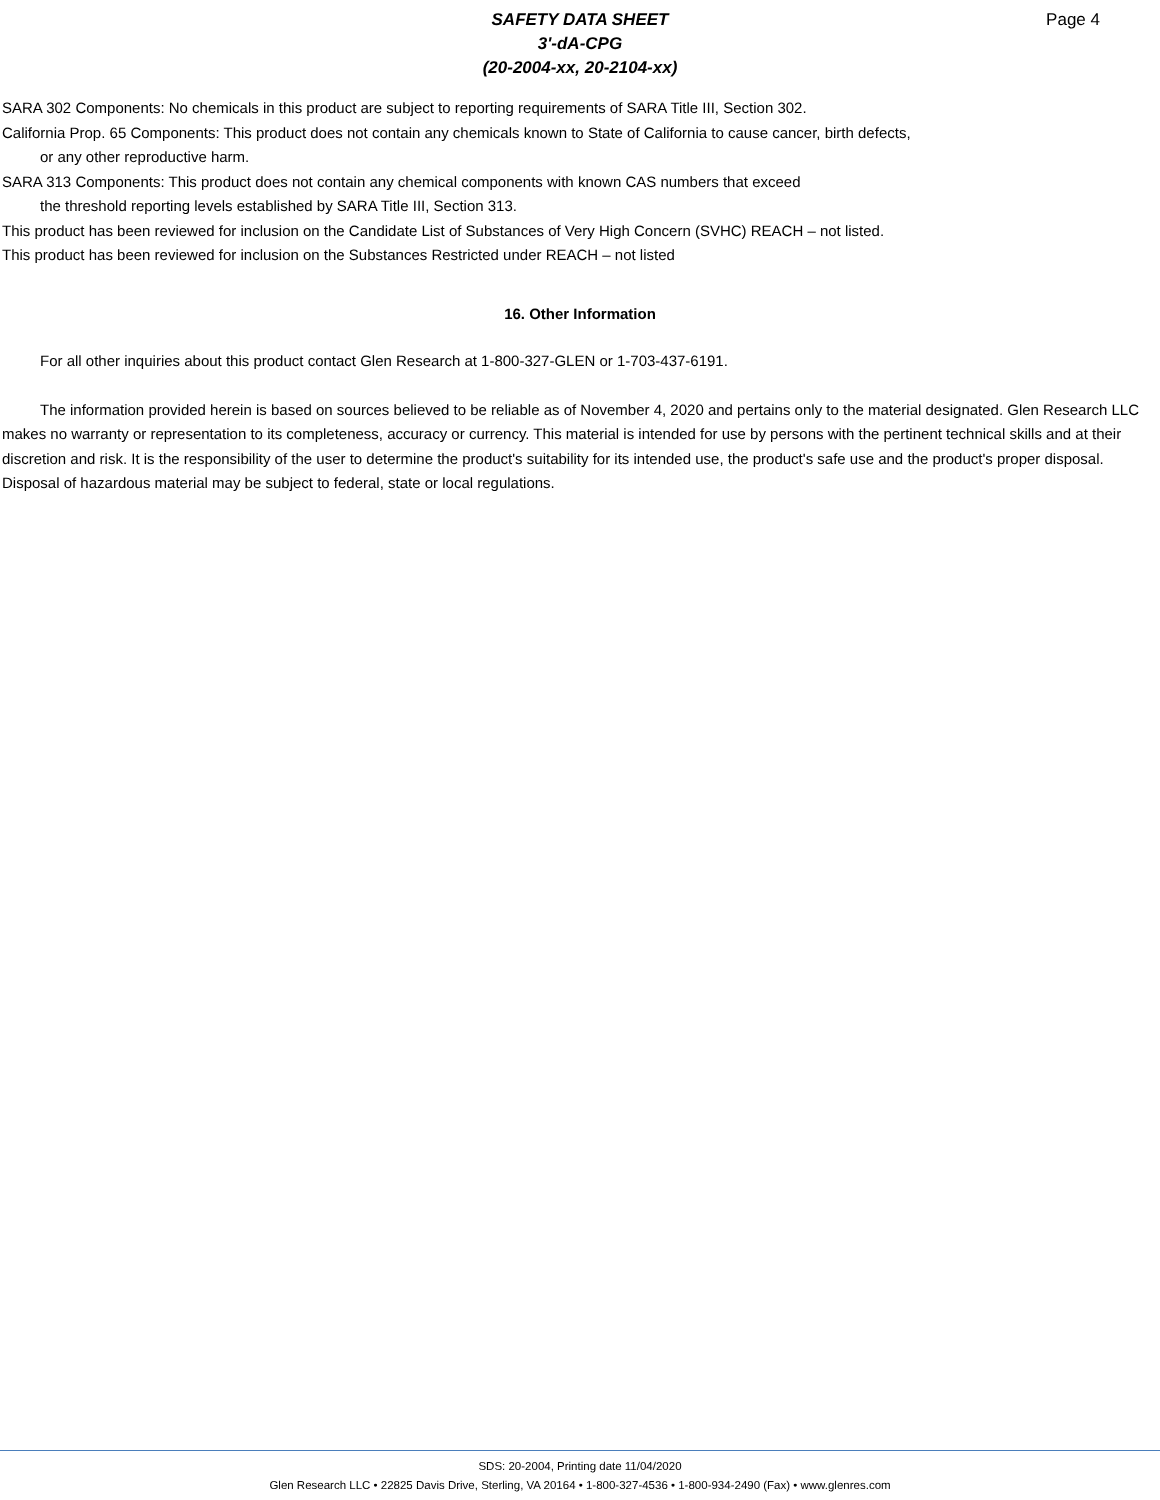SAFETY DATA SHEET
3'-dA-CPG
(20-2004-xx, 20-2104-xx)
Page 4
SARA 302 Components: No chemicals in this product are subject to reporting requirements of SARA Title III, Section 302.
California Prop. 65 Components: This product does not contain any chemicals known to State of California to cause cancer, birth defects,
or any other reproductive harm.
SARA 313 Components: This product does not contain any chemical components with known CAS numbers that exceed
the threshold reporting levels established by SARA Title III, Section 313.
This product has been reviewed for inclusion on the Candidate List of Substances of Very High Concern (SVHC) REACH – not listed.
This product has been reviewed for inclusion on the Substances Restricted under REACH – not listed
16. Other Information
For all other inquiries about this product contact Glen Research at 1-800-327-GLEN or 1-703-437-6191.
The information provided herein is based on sources believed to be reliable as of November 4, 2020 and pertains only to the material designated. Glen Research LLC makes no warranty or representation to its completeness, accuracy or currency. This material is intended for use by persons with the pertinent technical skills and at their discretion and risk. It is the responsibility of the user to determine the product's suitability for its intended use, the product's safe use and the product's proper disposal. Disposal of hazardous material may be subject to federal, state or local regulations.
SDS: 20-2004, Printing date 11/04/2020
Glen Research LLC • 22825 Davis Drive, Sterling, VA 20164 • 1-800-327-4536 • 1-800-934-2490 (Fax) • www.glenres.com